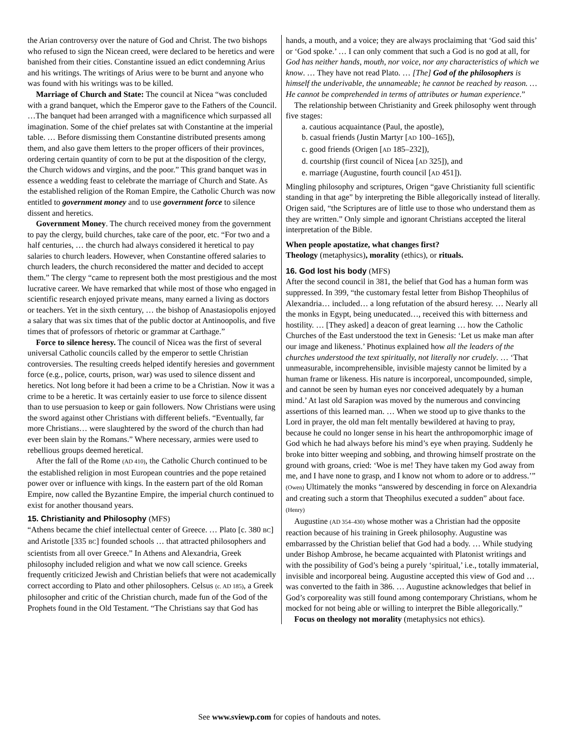the Arian controversy over the nature of God and Christ. The two bishops who refused to sign the Nicean creed, were declared to be heretics and were banished from their cities. Constantine issued an edict condemning Arius and his writings. The writings of Arius were to be burnt and anyone who was found with his writings was to be killed.
Marriage of Church and State: The council at Nicea “was concluded with a grand banquet, which the Emperor gave to the Fathers of the Council. …The banquet had been arranged with a magnificence which surpassed all imagination. Some of the chief prelates sat with Constantine at the imperial table. … Before dismissing them Constantine distributed presents among them, and also gave them letters to the proper officers of their provinces, ordering certain quantity of corn to be put at the disposition of the clergy, the Church widows and virgins, and the poor.” This grand banquet was in essence a wedding feast to celebrate the marriage of Church and State. As the established religion of the Roman Empire, the Catholic Church was now entitled to government money and to use government force to silence dissent and heretics.
Government Money. The church received money from the government to pay the clergy, build churches, take care of the poor, etc. “For two and a half centuries, … the church had always considered it heretical to pay salaries to church leaders. However, when Constantine offered salaries to church leaders, the church reconsidered the matter and decided to accept them.” The clergy “came to represent both the most prestigious and the most lucrative career. We have remarked that while most of those who engaged in scientific research enjoyed private means, many earned a living as doctors or teachers. Yet in the sixth century, … the bishop of Anastasiopolis enjoyed a salary that was six times that of the public doctor at Antinoopolis, and five times that of professors of rhetoric or grammar at Carthage.”
Force to silence heresy. The council of Nicea was the first of several universal Catholic councils called by the emperor to settle Christian controversies. The resulting creeds helped identify heresies and government force (e.g., police, courts, prison, war) was used to silence dissent and heretics. Not long before it had been a crime to be a Christian. Now it was a crime to be a heretic. It was certainly easier to use force to silence dissent than to use persuasion to keep or gain followers. Now Christians were using the sword against other Christians with different beliefs. “Eventually, far more Christians… were slaughtered by the sword of the church than had ever been slain by the Romans.” Where necessary, armies were used to rebellious groups deemed heretical.
After the fall of the Rome (AD 410), the Catholic Church continued to be the established religion in most European countries and the pope retained power over or influence with kings. In the eastern part of the old Roman Empire, now called the Byzantine Empire, the imperial church continued to exist for another thousand years.
15. Christianity and Philosophy (MFS)
“Athens became the chief intellectual center of Greece. … Plato [c. 380 BC] and Aristotle [335 BC] founded schools … that attracted philosophers and scientists from all over Greece.” In Athens and Alexandria, Greek philosophy included religion and what we now call science. Greeks frequently criticized Jewish and Christian beliefs that were not academically correct according to Plato and other philosophers. Celsus (c. AD 185), a Greek philosopher and critic of the Christian church, made fun of the God of the Prophets found in the Old Testament. “The Christians say that God has
hands, a mouth, and a voice; they are always proclaiming that ‘God said this’ or ‘God spoke.’ … I can only comment that such a God is no god at all, for God has neither hands, mouth, nor voice, nor any characteristics of which we know. … They have not read Plato. … [The] God of the philosophers is himself the underivable, the unnameable; he cannot be reached by reason. … He cannot be comprehended in terms of attributes or human experience.”
The relationship between Christianity and Greek philosophy went through five stages:
a. cautious acquaintance (Paul, the apostle),
b. casual friends (Justin Martyr [AD 100–165]),
c. good friends (Origen [AD 185–232]),
d. courtship (first council of Nicea [AD 325]), and
e. marriage (Augustine, fourth council [AD 451]).
Mingling philosophy and scriptures, Origen “gave Christianity full scientific standing in that age” by interpreting the Bible allegorically instead of literally. Origen said, “the Scriptures are of little use to those who understand them as they are written.” Only simple and ignorant Christians accepted the literal interpretation of the Bible.
When people apostatize, what changes first?
Theology (metaphysics), morality (ethics), or rituals.
16. God lost his body (MFS)
After the second council in 381, the belief that God has a human form was suppressed. In 399, “the customary festal letter from Bishop Theophilus of Alexandria… included… a long refutation of the absurd heresy. … Nearly all the monks in Egypt, being uneducated…, received this with bitterness and hostility. … [They asked] a deacon of great learning … how the Catholic Churches of the East understood the text in Genesis: ‘Let us make man after our image and likeness.’ Photinus explained how all the leaders of the churches understood the text spiritually, not literally nor crudely. … ‘That unmeasurable, incomprehensible, invisible majesty cannot be limited by a human frame or likeness. His nature is incorporeal, uncompounded, simple, and cannot be seen by human eyes nor conceived adequately by a human mind.’ At last old Sarapion was moved by the numerous and convincing assertions of this learned man. … When we stood up to give thanks to the Lord in prayer, the old man felt mentally bewildered at having to pray, because he could no longer sense in his heart the anthropomorphic image of God which he had always before his mind’s eye when praying. Suddenly he broke into bitter weeping and sobbing, and throwing himself prostrate on the ground with groans, cried: ‘Woe is me! They have taken my God away from me, and I have none to grasp, and I know not whom to adore or to address.’” (Owen) Ultimately the monks “answered by descending in force on Alexandria and creating such a storm that Theophilus executed a sudden” about face. (Henry)
Augustine (AD 354–430) whose mother was a Christian had the opposite reaction because of his training in Greek philosophy. Augustine was embarrassed by the Christian belief that God had a body. … While studying under Bishop Ambrose, he became acquainted with Platonist writings and with the possibility of God’s being a purely ‘spiritual,’ i.e., totally immaterial, invisible and incorporeal being. Augustine accepted this view of God and … was converted to the faith in 386. … Augustine acknowledges that belief in God’s corporeality was still found among contemporary Christians, whom he mocked for not being able or willing to interpret the Bible allegorically.”
Focus on theology not morality (metaphysics not ethics).
See www.sviewp.com for copies of handouts and notes.